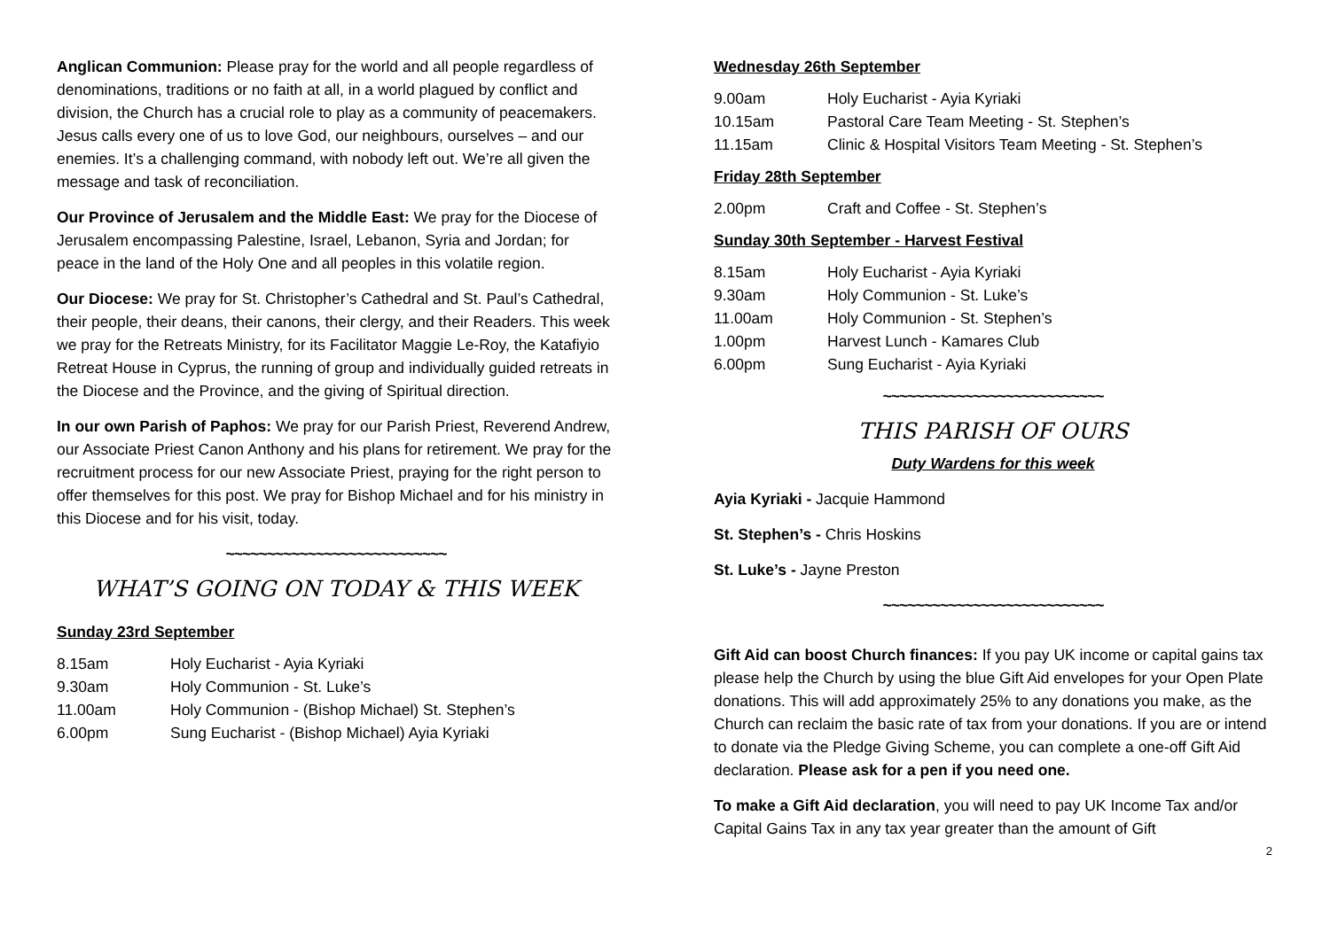Anglican Communion: Please pray for the world and all people regardless of denominations, traditions or no faith at all, in a world plagued by conflict and division, the Church has a crucial role to play as a community of peacemakers. Jesus calls every one of us to love God, our neighbours, ourselves – and our enemies. It’s a challenging command, with nobody left out. We’re all given the message and task of reconciliation.
Our Province of Jerusalem and the Middle East: We pray for the Diocese of Jerusalem encompassing Palestine, Israel, Lebanon, Syria and Jordan; for peace in the land of the Holy One and all peoples in this volatile region.
Our Diocese: We pray for St. Christopher’s Cathedral and St. Paul’s Cathedral, their people, their deans, their canons, their clergy, and their Readers. This week we pray for the Retreats Ministry, for its Facilitator Maggie Le-Roy, the Katafiyio Retreat House in Cyprus, the running of group and individually guided retreats in the Diocese and the Province, and the giving of Spiritual direction.
In our own Parish of Paphos: We pray for our Parish Priest, Reverend Andrew, our Associate Priest Canon Anthony and his plans for retirement. We pray for the recruitment process for our new Associate Priest, praying for the right person to offer themselves for this post. We pray for Bishop Michael and for his ministry in this Diocese and for his visit, today.
~~~~~~~~~~~~~~~~~~~~~~~~~~~
WHAT’S GOING ON TODAY & THIS WEEK
Sunday 23rd September
| 8.15am | Holy Eucharist - Ayia Kyriaki |
| 9.30am | Holy Communion - St. Luke’s |
| 11.00am | Holy Communion - (Bishop Michael) St. Stephen’s |
| 6.00pm | Sung Eucharist - (Bishop Michael) Ayia Kyriaki |
Wednesday 26th September
| 9.00am | Holy Eucharist - Ayia Kyriaki |
| 10.15am | Pastoral Care Team Meeting - St. Stephen’s |
| 11.15am | Clinic & Hospital Visitors Team Meeting - St. Stephen’s |
Friday 28th September
| 2.00pm | Craft and Coffee - St. Stephen’s |
Sunday 30th September - Harvest Festival
| 8.15am | Holy Eucharist - Ayia Kyriaki |
| 9.30am | Holy Communion - St. Luke’s |
| 11.00am | Holy Communion - St. Stephen’s |
| 1.00pm | Harvest Lunch - Kamares Club |
| 6.00pm | Sung Eucharist - Ayia Kyriaki |
~~~~~~~~~~~~~~~~~~~~~~~~~~~
THIS PARISH OF OURS
Duty Wardens for this week
Ayia Kyriaki - Jacquie Hammond
St. Stephen’s - Chris Hoskins
St. Luke’s - Jayne Preston
~~~~~~~~~~~~~~~~~~~~~~~~~~~
Gift Aid can boost Church finances: If you pay UK income or capital gains tax please help the Church by using the blue Gift Aid envelopes for your Open Plate donations. This will add approximately 25% to any donations you make, as the Church can reclaim the basic rate of tax from your donations. If you are or intend to donate via the Pledge Giving Scheme, you can complete a one-off Gift Aid declaration. Please ask for a pen if you need one.
To make a Gift Aid declaration, you will need to pay UK Income Tax and/or Capital Gains Tax in any tax year greater than the amount of Gift
2